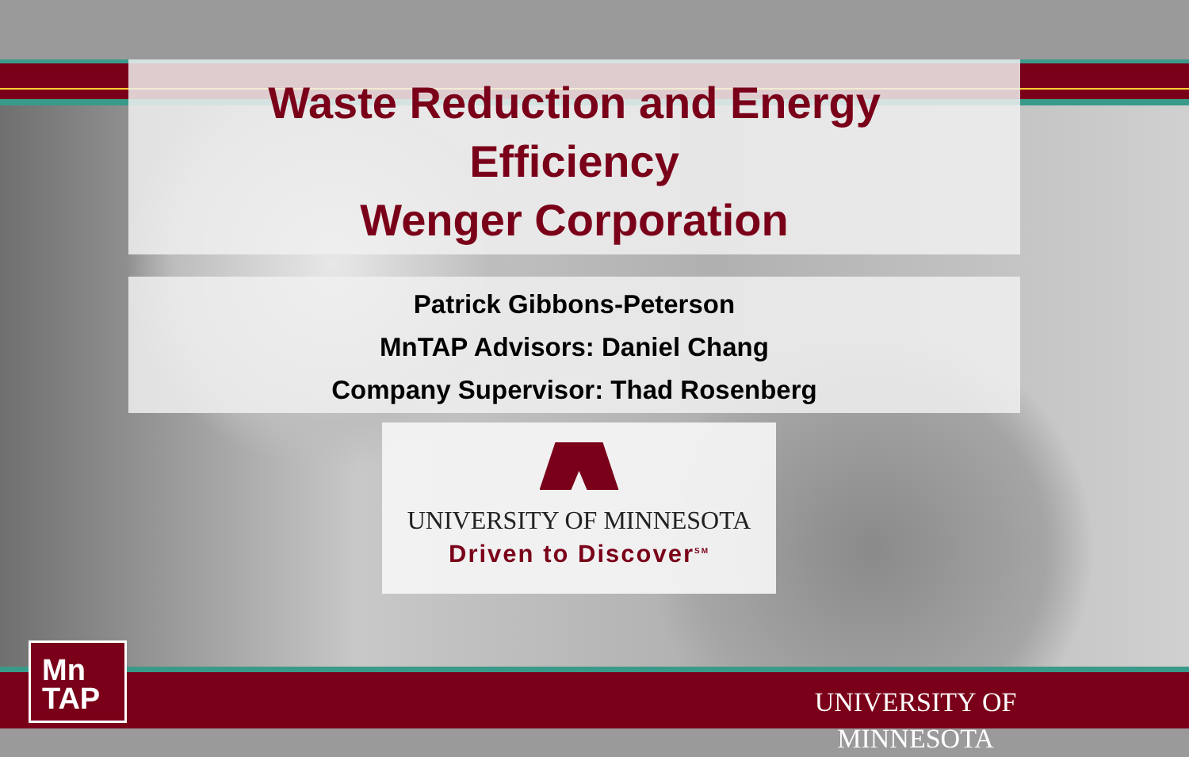Waste Reduction and Energy
Efficiency
Wenger Corporation
Patrick Gibbons-Peterson
MnTAP Advisors: Daniel Chang
Company Supervisor: Thad Rosenberg
UNIVERSITY OF MINNESOTA
Driven to Discover<sup>SM</sup>
Mn
TAP
UNIVERSITY OF MINNESOTA